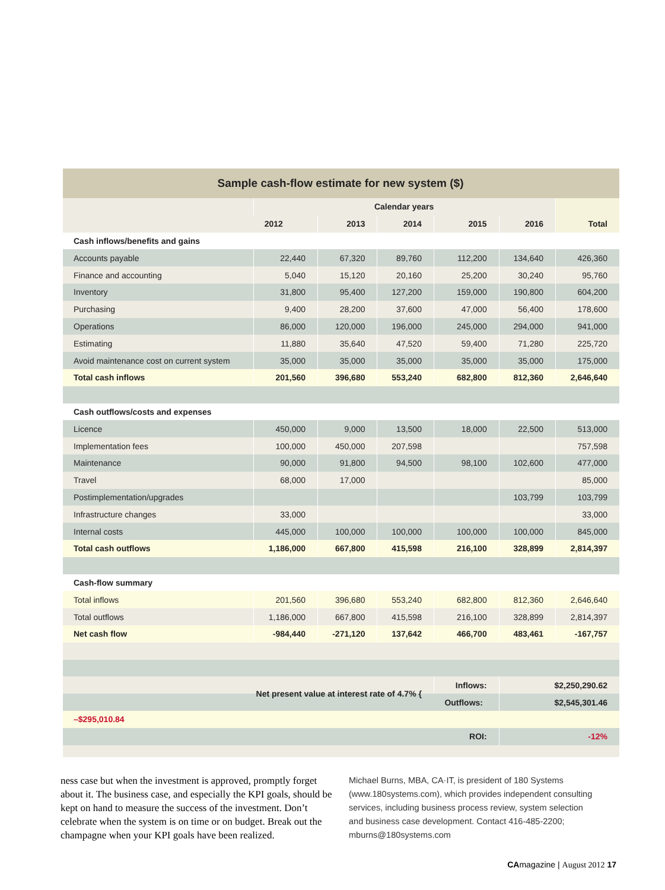| Sample cash-flow estimate for new system ($) | | | | | | |
| --- | --- | --- | --- | --- | --- | --- |
| | Calendar years | | | | | |
| | 2012 | 2013 | 2014 | 2015 | 2016 | Total |
| Cash inflows/benefits and gains | | | | | | |
| Accounts payable | 22,440 | 67,320 | 89,760 | 112,200 | 134,640 | 426,360 |
| Finance and accounting | 5,040 | 15,120 | 20,160 | 25,200 | 30,240 | 95,760 |
| Inventory | 31,800 | 95,400 | 127,200 | 159,000 | 190,800 | 604,200 |
| Purchasing | 9,400 | 28,200 | 37,600 | 47,000 | 56,400 | 178,600 |
| Operations | 86,000 | 120,000 | 196,000 | 245,000 | 294,000 | 941,000 |
| Estimating | 11,880 | 35,640 | 47,520 | 59,400 | 71,280 | 225,720 |
| Avoid maintenance cost on current system | 35,000 | 35,000 | 35,000 | 35,000 | 35,000 | 175,000 |
| Total cash inflows | 201,560 | 396,680 | 553,240 | 682,800 | 812,360 | 2,646,640 |
| Cash outflows/costs and expenses | | | | | | |
| Licence | 450,000 | 9,000 | 13,500 | 18,000 | 22,500 | 513,000 |
| Implementation fees | 100,000 | 450,000 | 207,598 | | | 757,598 |
| Maintenance | 90,000 | 91,800 | 94,500 | 98,100 | 102,600 | 477,000 |
| Travel | 68,000 | 17,000 | | | | 85,000 |
| Postimplementation/upgrades | | | | | 103,799 | 103,799 |
| Infrastructure changes | 33,000 | | | | | 33,000 |
| Internal costs | 445,000 | 100,000 | 100,000 | 100,000 | 100,000 | 845,000 |
| Total cash outflows | 1,186,000 | 667,800 | 415,598 | 216,100 | 328,899 | 2,814,397 |
| Cash-flow summary | | | | | | |
| Total inflows | 201,560 | 396,680 | 553,240 | 682,800 | 812,360 | 2,646,640 |
| Total outflows | 1,186,000 | 667,800 | 415,598 | 216,100 | 328,899 | 2,814,397 |
| Net cash flow | -984,440 | -271,120 | 137,642 | 466,700 | 483,461 | -167,757 |
| Net present value at interest rate of 4.7% { | | | | Inflows: | $2,250,290.62 | |
| | | | | Outflows: | $2,545,301.46 | |
| –$295,010.84 | | | | | | |
| ROI: | | | | | -12% | |
ness case but when the investment is approved, promptly forget about it. The business case, and especially the KPI goals, should be kept on hand to measure the success of the investment. Don’t celebrate when the system is on time or on budget. Break out the champagne when your KPI goals have been realized.
Michael Burns, MBA, CA·IT, is president of 180 Systems (www.180systems.com), which provides independent consulting services, including business process review, system selection and business case development. Contact 416-485-2200; mburns@180systems.com
CAmagazine | August 2012 17